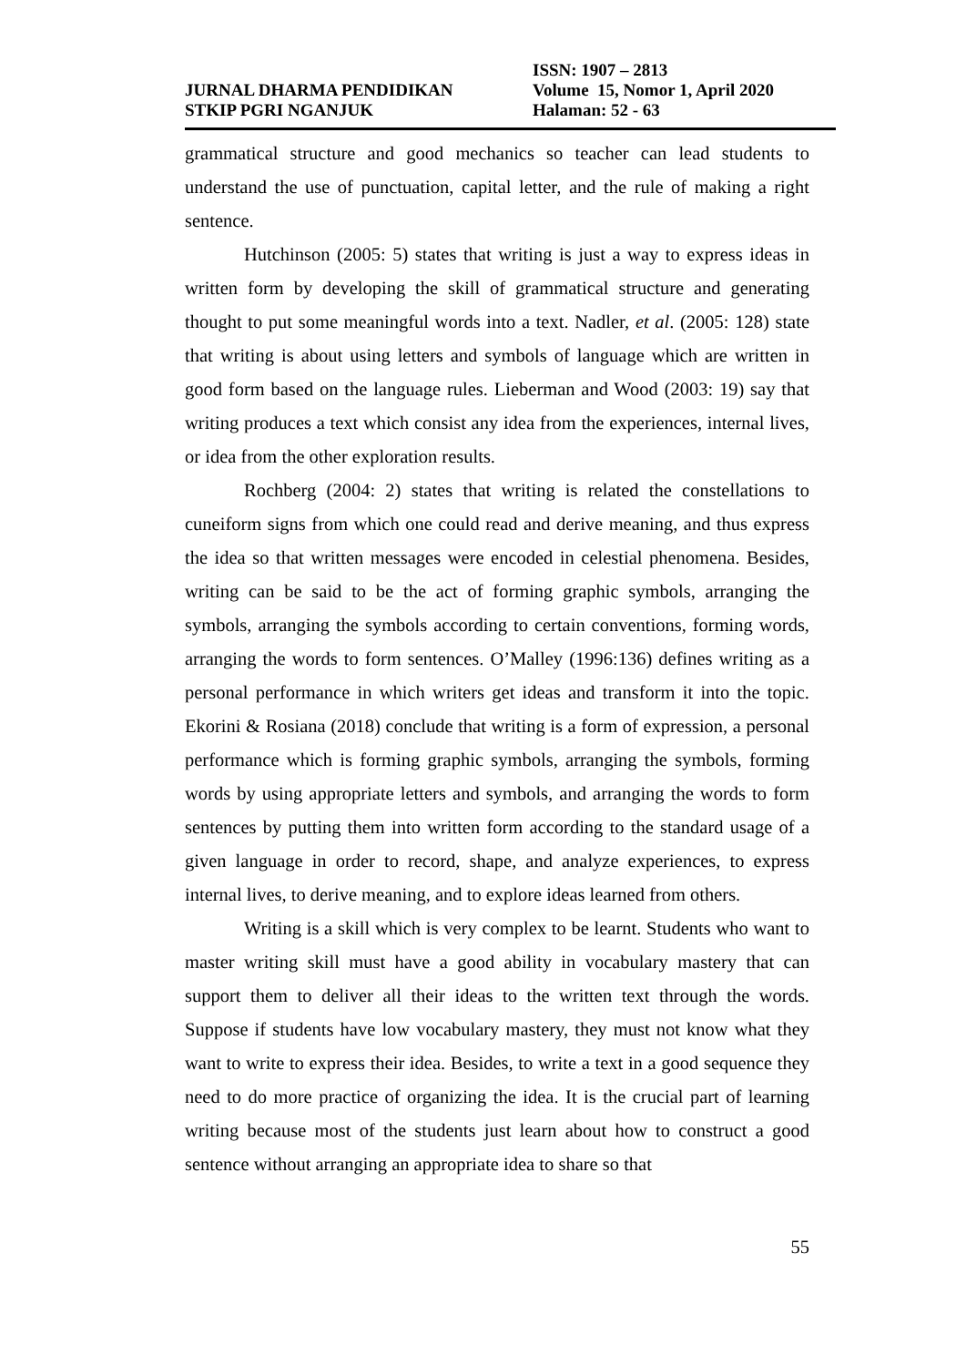ISSN: 1907 – 2813
JURNAL DHARMA PENDIDIKAN Volume 15, Nomor 1, April 2020
STKIP PGRI NGANJUK Halaman: 52 - 63
grammatical structure and good mechanics so teacher can lead students to understand the use of punctuation, capital letter, and the rule of making a right sentence.
Hutchinson (2005: 5) states that writing is just a way to express ideas in written form by developing the skill of grammatical structure and generating thought to put some meaningful words into a text. Nadler, et al. (2005: 128) state that writing is about using letters and symbols of language which are written in good form based on the language rules. Lieberman and Wood (2003: 19) say that writing produces a text which consist any idea from the experiences, internal lives, or idea from the other exploration results.
Rochberg (2004: 2) states that writing is related the constellations to cuneiform signs from which one could read and derive meaning, and thus express the idea so that written messages were encoded in celestial phenomena. Besides, writing can be said to be the act of forming graphic symbols, arranging the symbols, arranging the symbols according to certain conventions, forming words, arranging the words to form sentences. O’Malley (1996:136) defines writing as a personal performance in which writers get ideas and transform it into the topic. Ekorini & Rosiana (2018) conclude that writing is a form of expression, a personal performance which is forming graphic symbols, arranging the symbols, forming words by using appropriate letters and symbols, and arranging the words to form sentences by putting them into written form according to the standard usage of a given language in order to record, shape, and analyze experiences, to express internal lives, to derive meaning, and to explore ideas learned from others.
Writing is a skill which is very complex to be learnt. Students who want to master writing skill must have a good ability in vocabulary mastery that can support them to deliver all their ideas to the written text through the words. Suppose if students have low vocabulary mastery, they must not know what they want to write to express their idea. Besides, to write a text in a good sequence they need to do more practice of organizing the idea. It is the crucial part of learning writing because most of the students just learn about how to construct a good sentence without arranging an appropriate idea to share so that
55